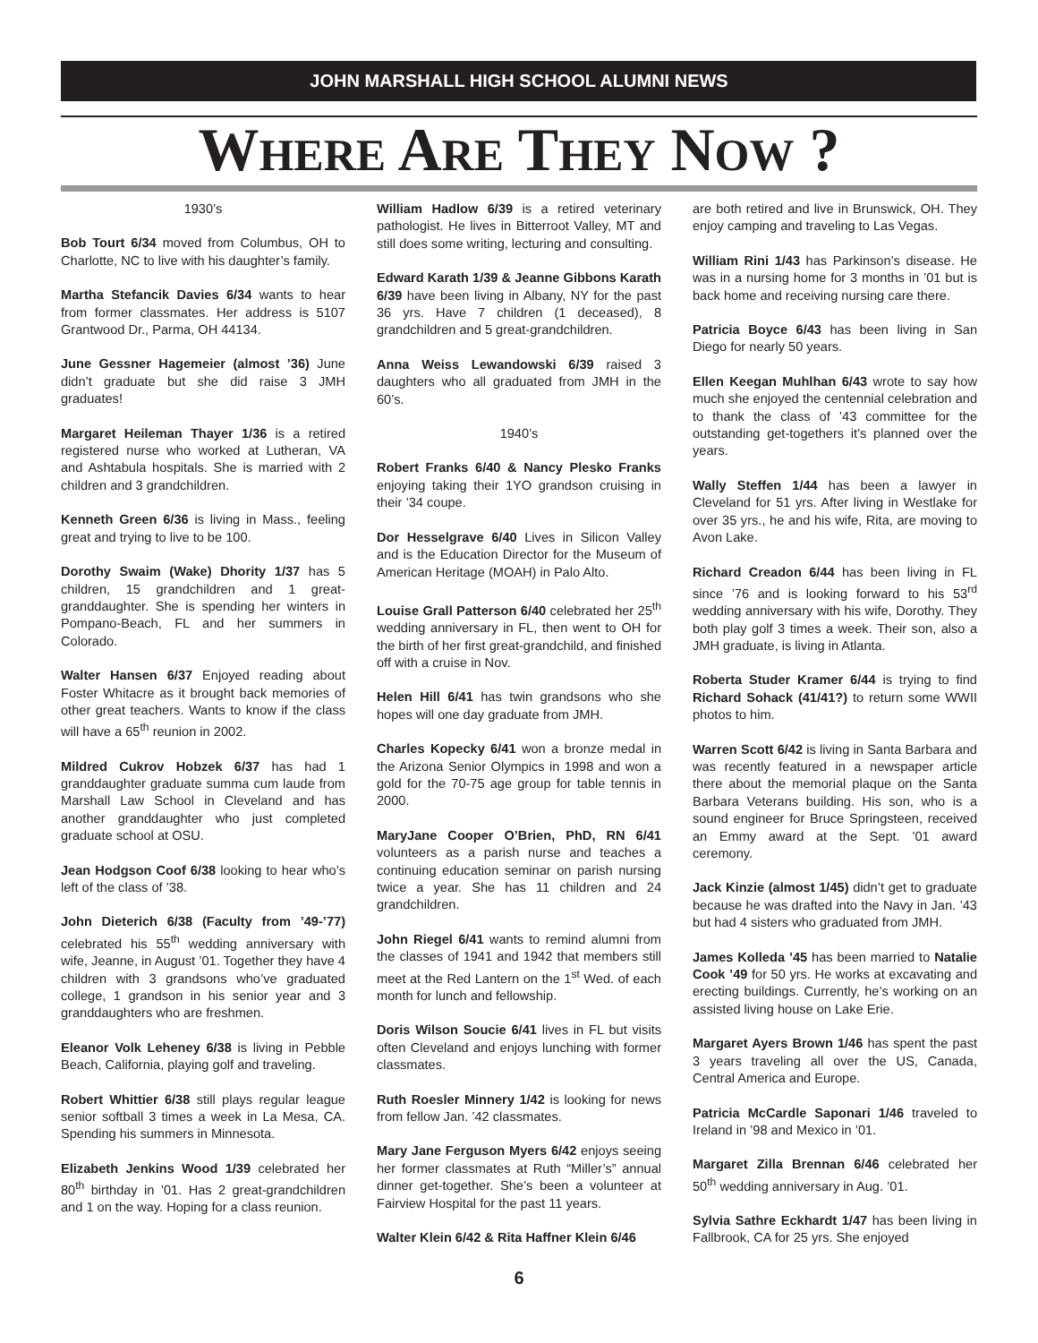JOHN MARSHALL HIGH SCHOOL ALUMNI NEWS
WHERE ARE THEY NOW ?
1930’s
Bob Tourt 6/34 moved from Columbus, OH to Charlotte, NC to live with his daughter’s family.
Martha Stefancik Davies 6/34 wants to hear from former classmates. Her address is 5107 Grantwood Dr., Parma, OH 44134.
June Gessner Hagemeier (almost ’36) June didn’t graduate but she did raise 3 JMH graduates!
Margaret Heileman Thayer 1/36 is a retired registered nurse who worked at Lutheran, VA and Ashtabula hospitals. She is married with 2 children and 3 grandchildren.
Kenneth Green 6/36 is living in Mass., feeling great and trying to live to be 100.
Dorothy Swaim (Wake) Dhority 1/37 has 5 children, 15 grandchildren and 1 great-granddaughter. She is spending her winters in Pompano-Beach, FL and her summers in Colorado.
Walter Hansen 6/37 Enjoyed reading about Foster Whitacre as it brought back memories of other great teachers. Wants to know if the class will have a 65<sup>th</sup> reunion in 2002.
Mildred Cukrov Hobzek 6/37 has had 1 granddaughter graduate summa cum laude from Marshall Law School in Cleveland and has another granddaughter who just completed graduate school at OSU.
Jean Hodgson Coof 6/38 looking to hear who’s left of the class of ’38.
John Dieterich 6/38 (Faculty from ’49-’77) celebrated his 55<sup>th</sup> wedding anniversary with wife, Jeanne, in August ’01. Together they have 4 children with 3 grandsons who’ve graduated college, 1 grandson in his senior year and 3 granddaughters who are freshmen.
Eleanor Volk Leheney 6/38 is living in Pebble Beach, California, playing golf and traveling.
Robert Whittier 6/38 still plays regular league senior softball 3 times a week in La Mesa, CA. Spending his summers in Minnesota.
Elizabeth Jenkins Wood 1/39 celebrated her 80<sup>th</sup> birthday in ’01. Has 2 great-grandchildren and 1 on the way. Hoping for a class reunion.
William Hadlow 6/39 is a retired veterinary pathologist. He lives in Bitterroot Valley, MT and still does some writing, lecturing and consulting.
Edward Karath 1/39 & Jeanne Gibbons Karath 6/39 have been living in Albany, NY for the past 36 yrs. Have 7 children (1 deceased), 8 grandchildren and 5 great-grandchildren.
Anna Weiss Lewandowski 6/39 raised 3 daughters who all graduated from JMH in the 60’s.
1940’s
Robert Franks 6/40 & Nancy Plesko Franks enjoying taking their 1YO grandson cruising in their ’34 coupe.
Dor Hesselgrave 6/40 Lives in Silicon Valley and is the Education Director for the Museum of American Heritage (MOAH) in Palo Alto.
Louise Grall Patterson 6/40 celebrated her 25<sup>th</sup> wedding anniversary in FL, then went to OH for the birth of her first great-grandchild, and finished off with a cruise in Nov.
Helen Hill 6/41 has twin grandsons who she hopes will one day graduate from JMH.
Charles Kopecky 6/41 won a bronze medal in the Arizona Senior Olympics in 1998 and won a gold for the 70-75 age group for table tennis in 2000.
MaryJane Cooper O’Brien, PhD, RN 6/41 volunteers as a parish nurse and teaches a continuing education seminar on parish nursing twice a year. She has 11 children and 24 grandchildren.
John Riegel 6/41 wants to remind alumni from the classes of 1941 and 1942 that members still meet at the Red Lantern on the 1<sup>st</sup> Wed. of each month for lunch and fellowship.
Doris Wilson Soucie 6/41 lives in FL but visits often Cleveland and enjoys lunching with former classmates.
Ruth Roesler Minnery 1/42 is looking for news from fellow Jan. ’42 classmates.
Mary Jane Ferguson Myers 6/42 enjoys seeing her former classmates at Ruth “Miller’s” annual dinner get-together. She’s been a volunteer at Fairview Hospital for the past 11 years.
Walter Klein 6/42 & Rita Haffner Klein 6/46
are both retired and live in Brunswick, OH. They enjoy camping and traveling to Las Vegas.
William Rini 1/43 has Parkinson’s disease. He was in a nursing home for 3 months in ’01 but is back home and receiving nursing care there.
Patricia Boyce 6/43 has been living in San Diego for nearly 50 years.
Ellen Keegan Muhlhan 6/43 wrote to say how much she enjoyed the centennial celebration and to thank the class of ’43 committee for the outstanding get-togethers it’s planned over the years.
Wally Steffen 1/44 has been a lawyer in Cleveland for 51 yrs. After living in Westlake for over 35 yrs., he and his wife, Rita, are moving to Avon Lake.
Richard Creadon 6/44 has been living in FL since ’76 and is looking forward to his 53<sup>rd</sup> wedding anniversary with his wife, Dorothy. They both play golf 3 times a week. Their son, also a JMH graduate, is living in Atlanta.
Roberta Studer Kramer 6/44 is trying to find Richard Sohack (41/41?) to return some WWII photos to him.
Warren Scott 6/42 is living in Santa Barbara and was recently featured in a newspaper article there about the memorial plaque on the Santa Barbara Veterans building. His son, who is a sound engineer for Bruce Springsteen, received an Emmy award at the Sept. ’01 award ceremony.
Jack Kinzie (almost 1/45) didn’t get to graduate because he was drafted into the Navy in Jan. ’43 but had 4 sisters who graduated from JMH.
James Kolleda ’45 has been married to Natalie Cook ’49 for 50 yrs. He works at excavating and erecting buildings. Currently, he’s working on an assisted living house on Lake Erie.
Margaret Ayers Brown 1/46 has spent the past 3 years traveling all over the US, Canada, Central America and Europe.
Patricia McCardle Saponari 1/46 traveled to Ireland in ’98 and Mexico in ’01.
Margaret Zilla Brennan 6/46 celebrated her 50<sup>th</sup> wedding anniversary in Aug. ’01.
Sylvia Sathre Eckhardt 1/47 has been living in Fallbrook, CA for 25 yrs. She enjoyed
6